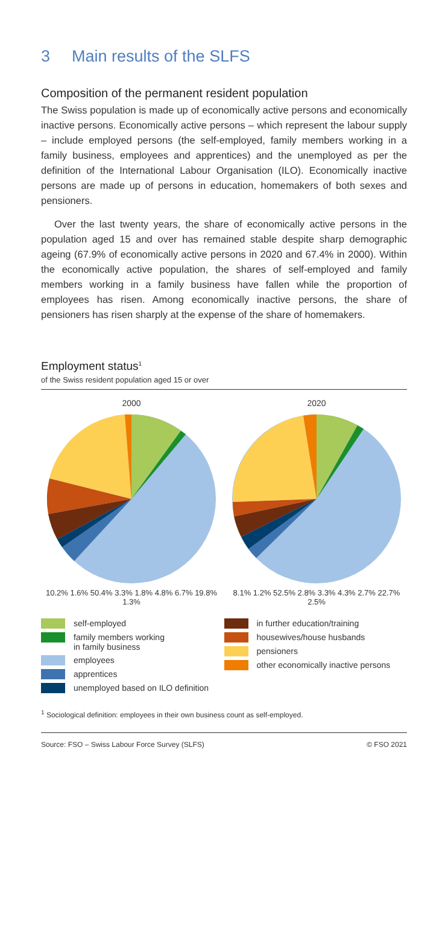3 Main results of the SLFS
Composition of the permanent resident population
The Swiss population is made up of economically active persons and economically inactive persons. Economically active persons – which represent the labour supply – include employed persons (the self-employed, family members working in a family business, employees and apprentices) and the unemployed as per the definition of the International Labour Organisation (ILO). Economically inactive persons are made up of persons in education, homemakers of both sexes and pensioners.
Over the last twenty years, the share of economically active persons in the population aged 15 and over has remained stable despite sharp demographic ageing (67.9% of economically active persons in 2020 and 67.4% in 2000). Within the economically active population, the shares of self-employed and family members working in a family business have fallen while the proportion of employees has risen. Among economically inactive persons, the share of pensioners has risen sharply at the expense of the share of homemakers.
Employment status<sup>1</sup>
of the Swiss resident population aged 15 or over
2000
10.2% 1.6% 50.4% 3.3% 1.8% 4.8% 6.7% 19.8% 1.3%
2020
8.1% 1.2% 52.5% 2.8% 3.3% 4.3% 2.7% 22.7% 2.5%
self-employed
family members working
in family business
employees
apprentices
unemployed based on ILO definition
in further education/training
housewives/house husbands
pensioners
other economically inactive persons
<sup>1</sup> Sociological definition: employees in their own business count as self-employed.
Source: FSO – Swiss Labour Force Survey (SLFS) © FSO 2021